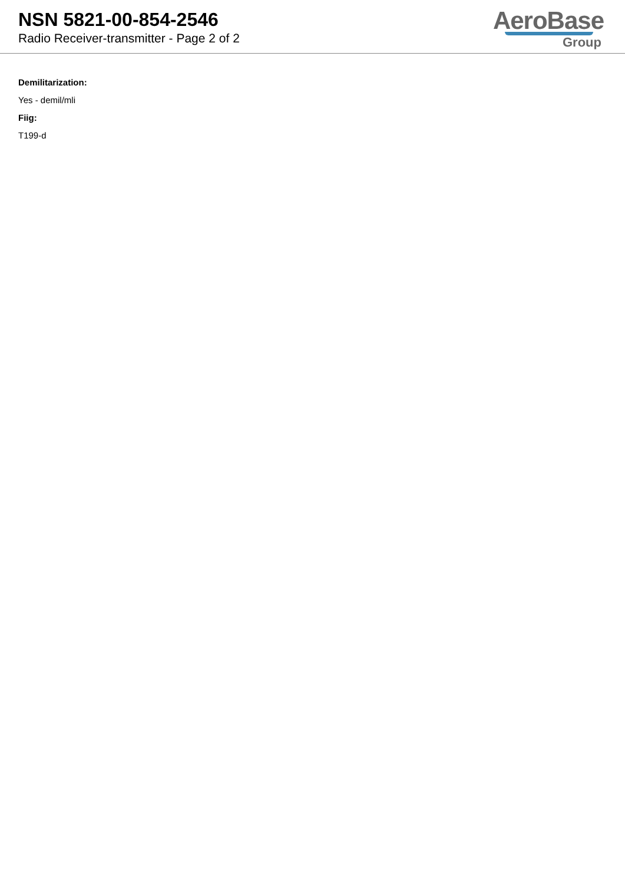NSN 5821-00-854-2546
Radio Receiver-transmitter - Page 2 of 2
AeroBase
Group
Demilitarization:
Yes - demil/mli
Fiig:
T199-d